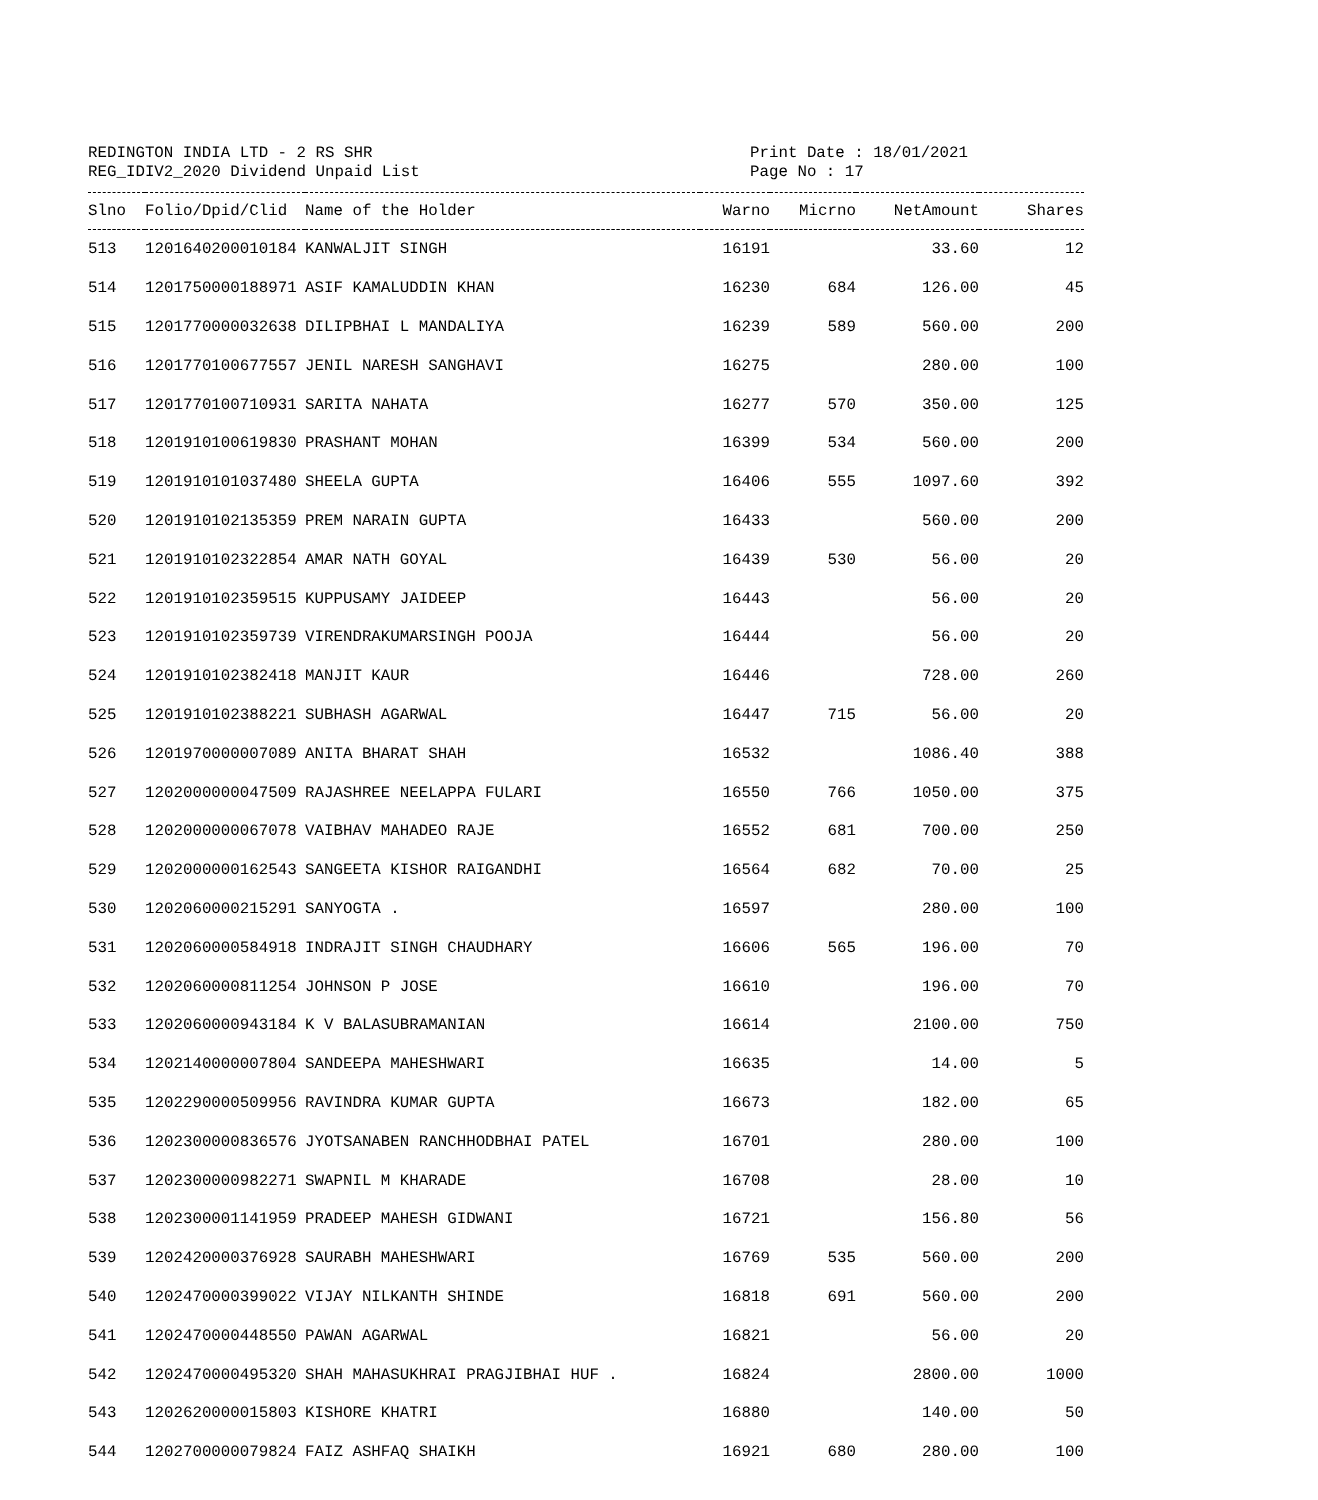REDINGTON INDIA LTD - 2 RS SHR
REG_IDIV2_2020 Dividend Unpaid List
Print Date : 18/01/2021
Page No : 17
| Slno | Folio/Dpid/Clid | Name of the Holder | Warno | Micrno | NetAmount | Shares |
| --- | --- | --- | --- | --- | --- | --- |
| 513 | 1201640200010184 | KANWALJIT SINGH | 16191 | | 33.60 | 12 |
| 514 | 1201750000188971 | ASIF KAMALUDDIN KHAN | 16230 | 684 | 126.00 | 45 |
| 515 | 1201770000032638 | DILIPBHAI L MANDALIYA | 16239 | 589 | 560.00 | 200 |
| 516 | 1201770100677557 | JENIL NARESH SANGHAVI | 16275 | | 280.00 | 100 |
| 517 | 1201770100710931 | SARITA NAHATA | 16277 | 570 | 350.00 | 125 |
| 518 | 1201910100619830 | PRASHANT MOHAN | 16399 | 534 | 560.00 | 200 |
| 519 | 1201910101037480 | SHEELA GUPTA | 16406 | 555 | 1097.60 | 392 |
| 520 | 1201910102135359 | PREM NARAIN GUPTA | 16433 | | 560.00 | 200 |
| 521 | 1201910102322854 | AMAR NATH GOYAL | 16439 | 530 | 56.00 | 20 |
| 522 | 1201910102359515 | KUPPUSAMY JAIDEEP | 16443 | | 56.00 | 20 |
| 523 | 1201910102359739 | VIRENDRAKUMARSINGH POOJA | 16444 | | 56.00 | 20 |
| 524 | 1201910102382418 | MANJIT KAUR | 16446 | | 728.00 | 260 |
| 525 | 1201910102388221 | SUBHASH AGARWAL | 16447 | 715 | 56.00 | 20 |
| 526 | 1201970000007089 | ANITA BHARAT SHAH | 16532 | | 1086.40 | 388 |
| 527 | 1202000000047509 | RAJASHREE NEELAPPA FULARI | 16550 | 766 | 1050.00 | 375 |
| 528 | 1202000000067078 | VAIBHAV MAHADEO RAJE | 16552 | 681 | 700.00 | 250 |
| 529 | 1202000000162543 | SANGEETA KISHOR RAIGANDHI | 16564 | 682 | 70.00 | 25 |
| 530 | 1202060000215291 | SANYOGTA . | 16597 | | 280.00 | 100 |
| 531 | 1202060000584918 | INDRAJIT SINGH CHAUDHARY | 16606 | 565 | 196.00 | 70 |
| 532 | 1202060000811254 | JOHNSON P JOSE | 16610 | | 196.00 | 70 |
| 533 | 1202060000943184 | K V BALASUBRAMANIAN | 16614 | | 2100.00 | 750 |
| 534 | 1202140000007804 | SANDEEPA MAHESHWARI | 16635 | | 14.00 | 5 |
| 535 | 1202290000509956 | RAVINDRA KUMAR GUPTA | 16673 | | 182.00 | 65 |
| 536 | 1202300000836576 | JYOTSANABEN RANCHHODBHAI PATEL | 16701 | | 280.00 | 100 |
| 537 | 1202300000982271 | SWAPNIL M KHARADE | 16708 | | 28.00 | 10 |
| 538 | 1202300001141959 | PRADEEP MAHESH GIDWANI | 16721 | | 156.80 | 56 |
| 539 | 1202420000376928 | SAURABH MAHESHWARI | 16769 | 535 | 560.00 | 200 |
| 540 | 1202470000399022 | VIJAY NILKANTH SHINDE | 16818 | 691 | 560.00 | 200 |
| 541 | 1202470000448550 | PAWAN AGARWAL | 16821 | | 56.00 | 20 |
| 542 | 1202470000495320 | SHAH MAHASUKHRAI PRAGJIBHAI HUF . | 16824 | | 2800.00 | 1000 |
| 543 | 1202620000015803 | KISHORE KHATRI | 16880 | | 140.00 | 50 |
| 544 | 1202700000079824 | FAIZ ASHFAQ SHAIKH | 16921 | 680 | 280.00 | 100 |